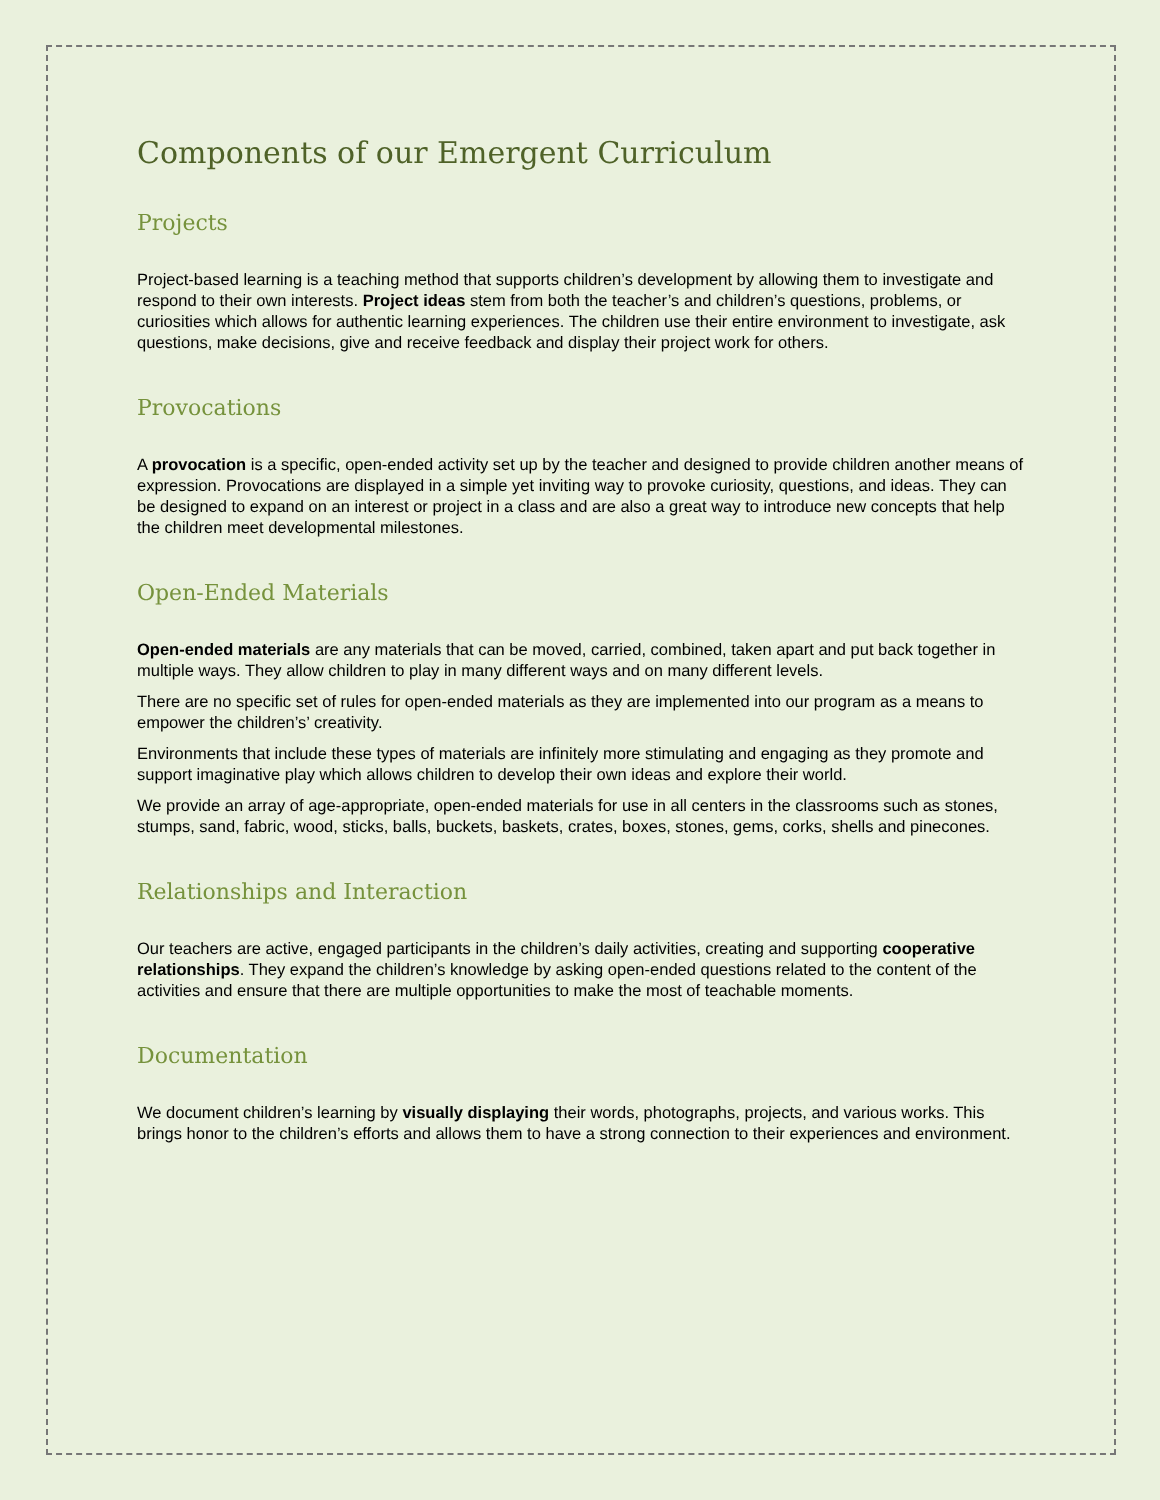Components of our Emergent Curriculum
Projects
Project-based learning is a teaching method that supports children’s development by allowing them to investigate and respond to their own interests. Project ideas stem from both the teacher’s and children’s questions, problems, or curiosities which allows for authentic learning experiences. The children use their entire environment to investigate, ask questions, make decisions, give and receive feedback and display their project work for others.
Provocations
A provocation is a specific, open-ended activity set up by the teacher and designed to provide children another means of expression. Provocations are displayed in a simple yet inviting way to provoke curiosity, questions, and ideas. They can be designed to expand on an interest or project in a class and are also a great way to introduce new concepts that help the children meet developmental milestones.
Open-Ended Materials
Open-ended materials are any materials that can be moved, carried, combined, taken apart and put back together in multiple ways. They allow children to play in many different ways and on many different levels.
There are no specific set of rules for open-ended materials as they are implemented into our program as a means to empower the children’s’ creativity.
Environments that include these types of materials are infinitely more stimulating and engaging as they promote and support imaginative play which allows children to develop their own ideas and explore their world.
We provide an array of age-appropriate, open-ended materials for use in all centers in the classrooms such as stones, stumps, sand, fabric, wood, sticks, balls, buckets, baskets, crates, boxes, stones, gems, corks, shells and pinecones.
Relationships and Interaction
Our teachers are active, engaged participants in the children’s daily activities, creating and supporting cooperative relationships. They expand the children’s knowledge by asking open-ended questions related to the content of the activities and ensure that there are multiple opportunities to make the most of teachable moments.
Documentation
We document children’s learning by visually displaying their words, photographs, projects, and various works. This brings honor to the children’s efforts and allows them to have a strong connection to their experiences and environment.